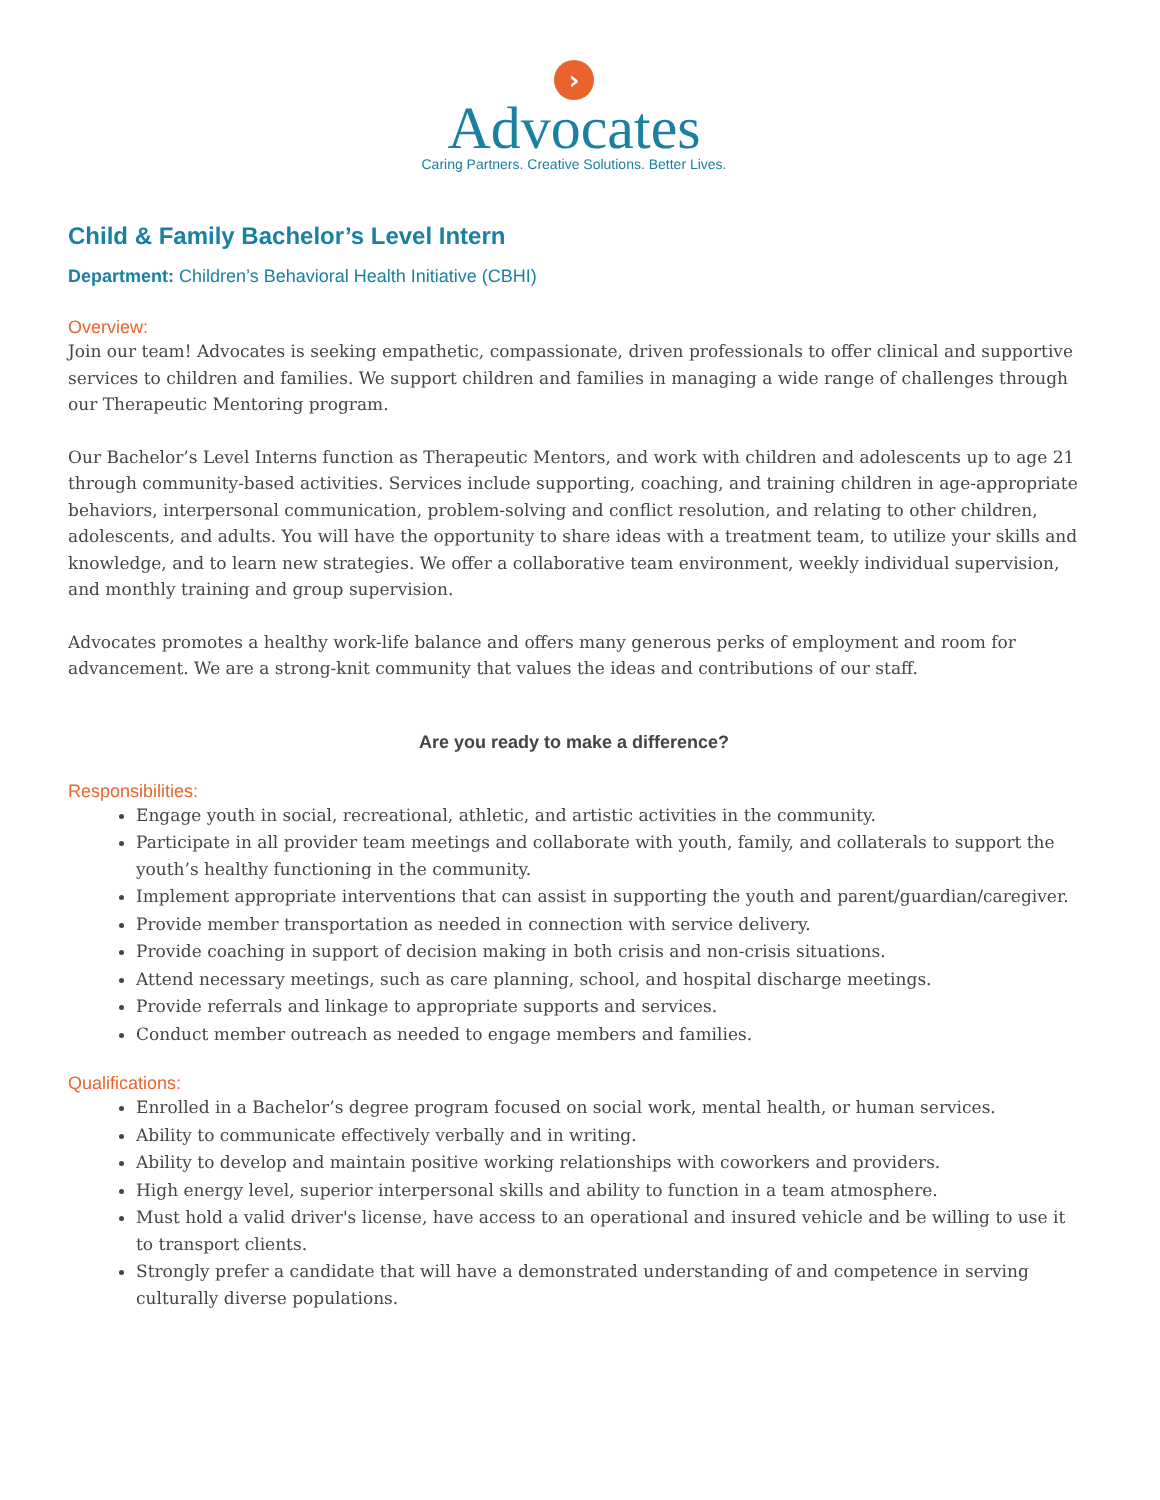›
Advocates
Caring Partners. Creative Solutions. Better Lives.
Child & Family Bachelor’s Level Intern
Department: Children’s Behavioral Health Initiative (CBHI)
Overview:
Join our team! Advocates is seeking empathetic, compassionate, driven professionals to offer clinical and supportive services to children and families. We support children and families in managing a wide range of challenges through our Therapeutic Mentoring program.
Our Bachelor’s Level Interns function as Therapeutic Mentors, and work with children and adolescents up to age 21 through community-based activities. Services include supporting, coaching, and training children in age-appropriate behaviors, interpersonal communication, problem-solving and conflict resolution, and relating to other children, adolescents, and adults. You will have the opportunity to share ideas with a treatment team, to utilize your skills and knowledge, and to learn new strategies. We offer a collaborative team environment, weekly individual supervision, and monthly training and group supervision.
Advocates promotes a healthy work-life balance and offers many generous perks of employment and room for advancement. We are a strong-knit community that values the ideas and contributions of our staff.
Are you ready to make a difference?
Responsibilities:
Engage youth in social, recreational, athletic, and artistic activities in the community.
Participate in all provider team meetings and collaborate with youth, family, and collaterals to support the youth’s healthy functioning in the community.
Implement appropriate interventions that can assist in supporting the youth and parent/guardian/caregiver.
Provide member transportation as needed in connection with service delivery.
Provide coaching in support of decision making in both crisis and non-crisis situations.
Attend necessary meetings, such as care planning, school, and hospital discharge meetings.
Provide referrals and linkage to appropriate supports and services.
Conduct member outreach as needed to engage members and families.
Qualifications:
Enrolled in a Bachelor’s degree program focused on social work, mental health, or human services.
Ability to communicate effectively verbally and in writing.
Ability to develop and maintain positive working relationships with coworkers and providers.
High energy level, superior interpersonal skills and ability to function in a team atmosphere.
Must hold a valid driver's license, have access to an operational and insured vehicle and be willing to use it to transport clients.
Strongly prefer a candidate that will have a demonstrated understanding of and competence in serving culturally diverse populations.